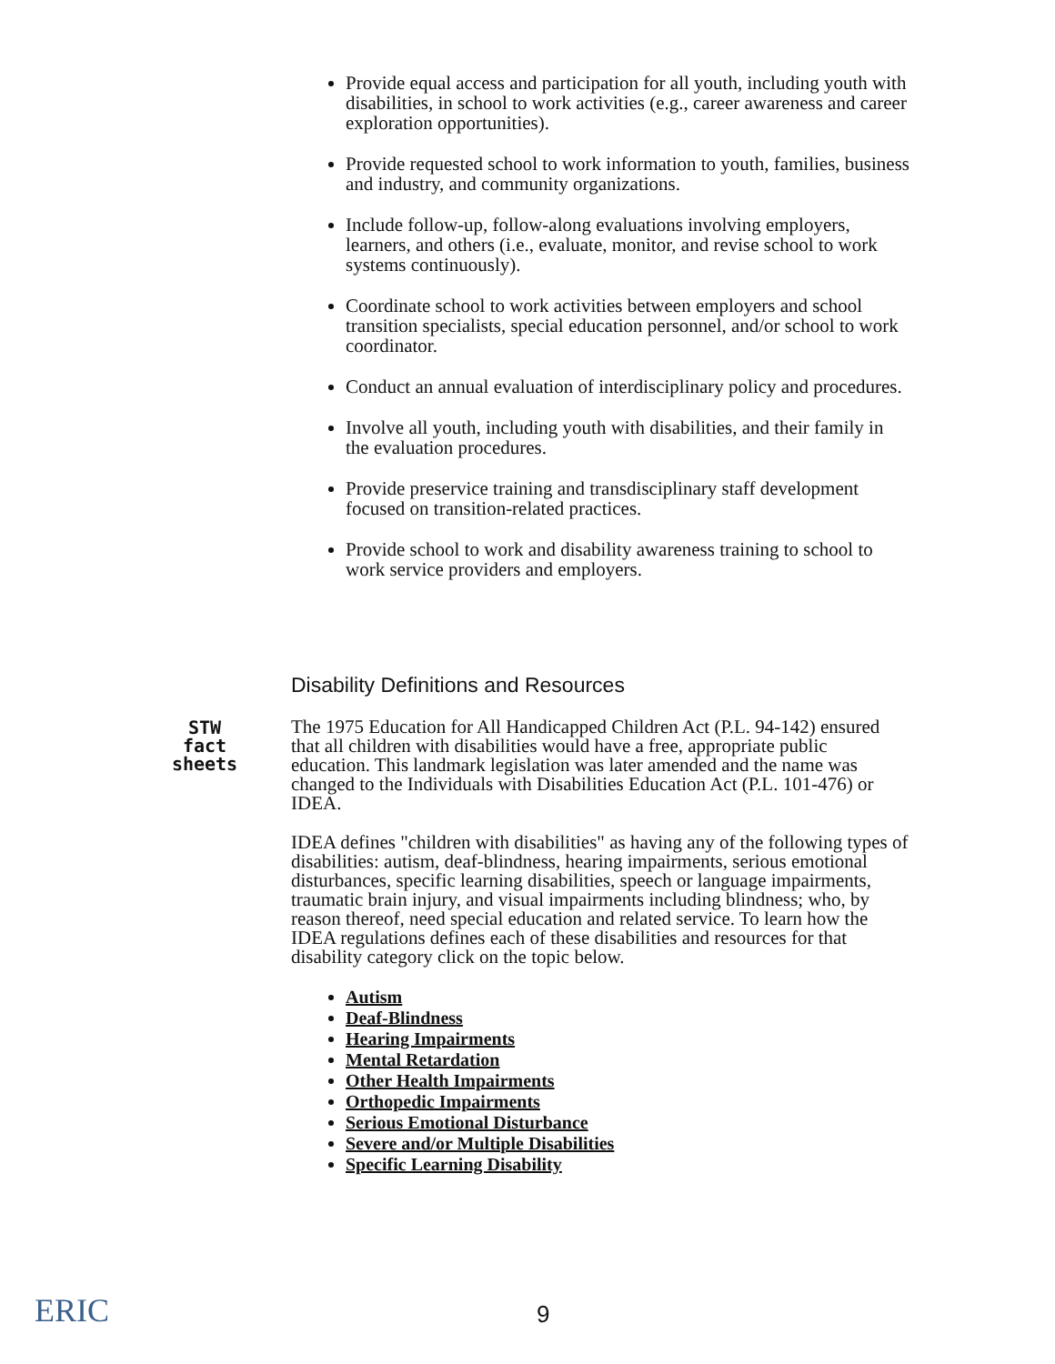Provide equal access and participation for all youth, including youth with disabilities, in school to work activities (e.g., career awareness and career exploration opportunities).
Provide requested school to work information to youth, families, business and industry, and community organizations.
Include follow-up, follow-along evaluations involving employers, learners, and others (i.e., evaluate, monitor, and revise school to work systems continuously).
Coordinate school to work activities between employers and school transition specialists, special education personnel, and/or school to work coordinator.
Conduct an annual evaluation of interdisciplinary policy and procedures.
Involve all youth, including youth with disabilities, and their family in the evaluation procedures.
Provide preservice training and transdisciplinary staff development focused on transition-related practices.
Provide school to work and disability awareness training to school to work service providers and employers.
Disability Definitions and Resources
The 1975 Education for All Handicapped Children Act (P.L. 94-142) ensured that all children with disabilities would have a free, appropriate public education. This landmark legislation was later amended and the name was changed to the Individuals with Disabilities Education Act (P.L. 101-476) or IDEA.
IDEA defines "children with disabilities" as having any of the following types of disabilities: autism, deaf-blindness, hearing impairments, serious emotional disturbances, specific learning disabilities, speech or language impairments, traumatic brain injury, and visual impairments including blindness; who, by reason thereof, need special education and related service. To learn how the IDEA regulations defines each of these disabilities and resources for that disability category click on the topic below.
Autism
Deaf-Blindness
Hearing Impairments
Mental Retardation
Other Health Impairments
Orthopedic Impairments
Serious Emotional Disturbance
Severe and/or Multiple Disabilities
Specific Learning Disability
STW
fact
sheets
ERIC 9